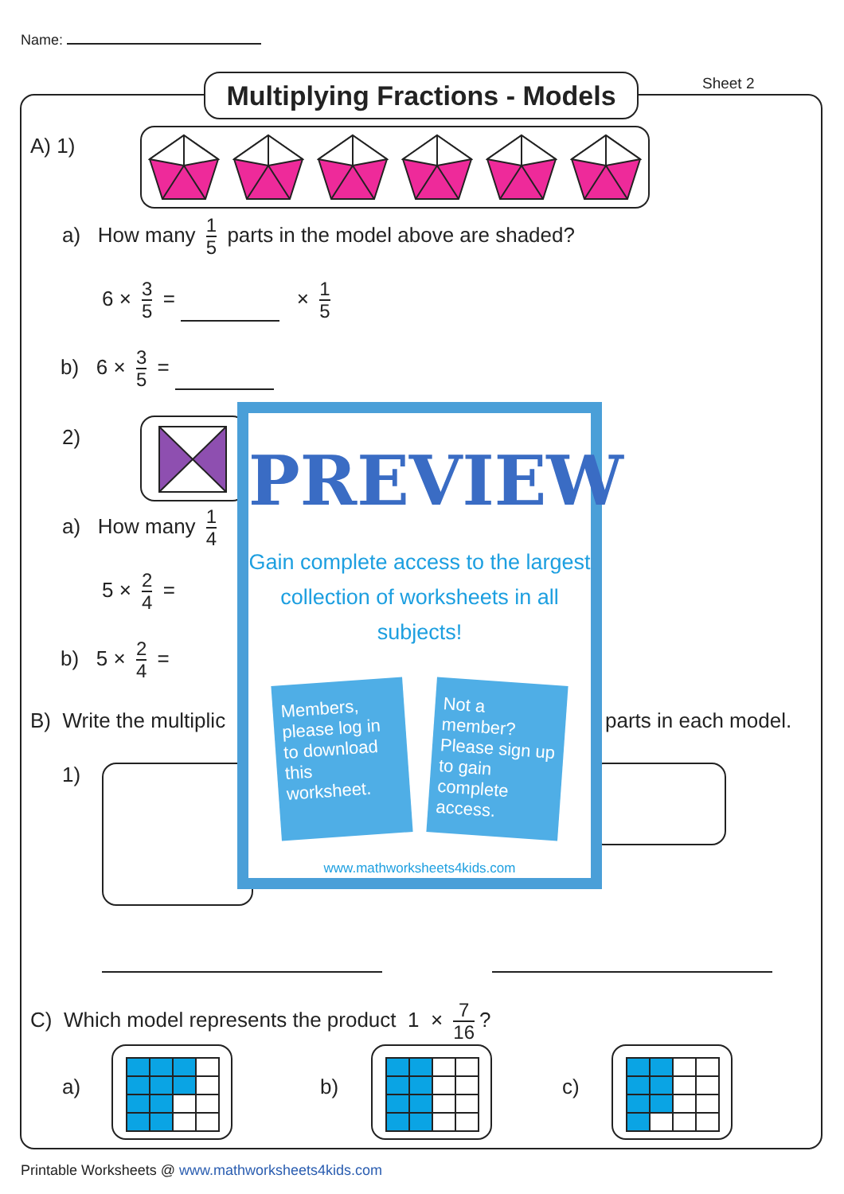Name:
Multiplying Fractions - Models
Sheet 2
A) 1)
a) How many 1 5 parts in the model above are shaded?
6 × 3 5 = × 1 5
b) 6 × 3 5 =
2)
a) How many 1 4
5 × 2 4 =
b) 5 × 2 4 =
B) Write the multiplic parts in each model.
1)
C) Which model represents the product 1 × 7 16?
a) b) c)
PREVIEW
Gain complete access to the largest
collection of worksheets in all subjects!
Members, please log in to download this worksheet.
Not a member? Please sign up to gain complete access.
www.mathworksheets4kids.com
Printable Worksheets @ www.mathworksheets4kids.com